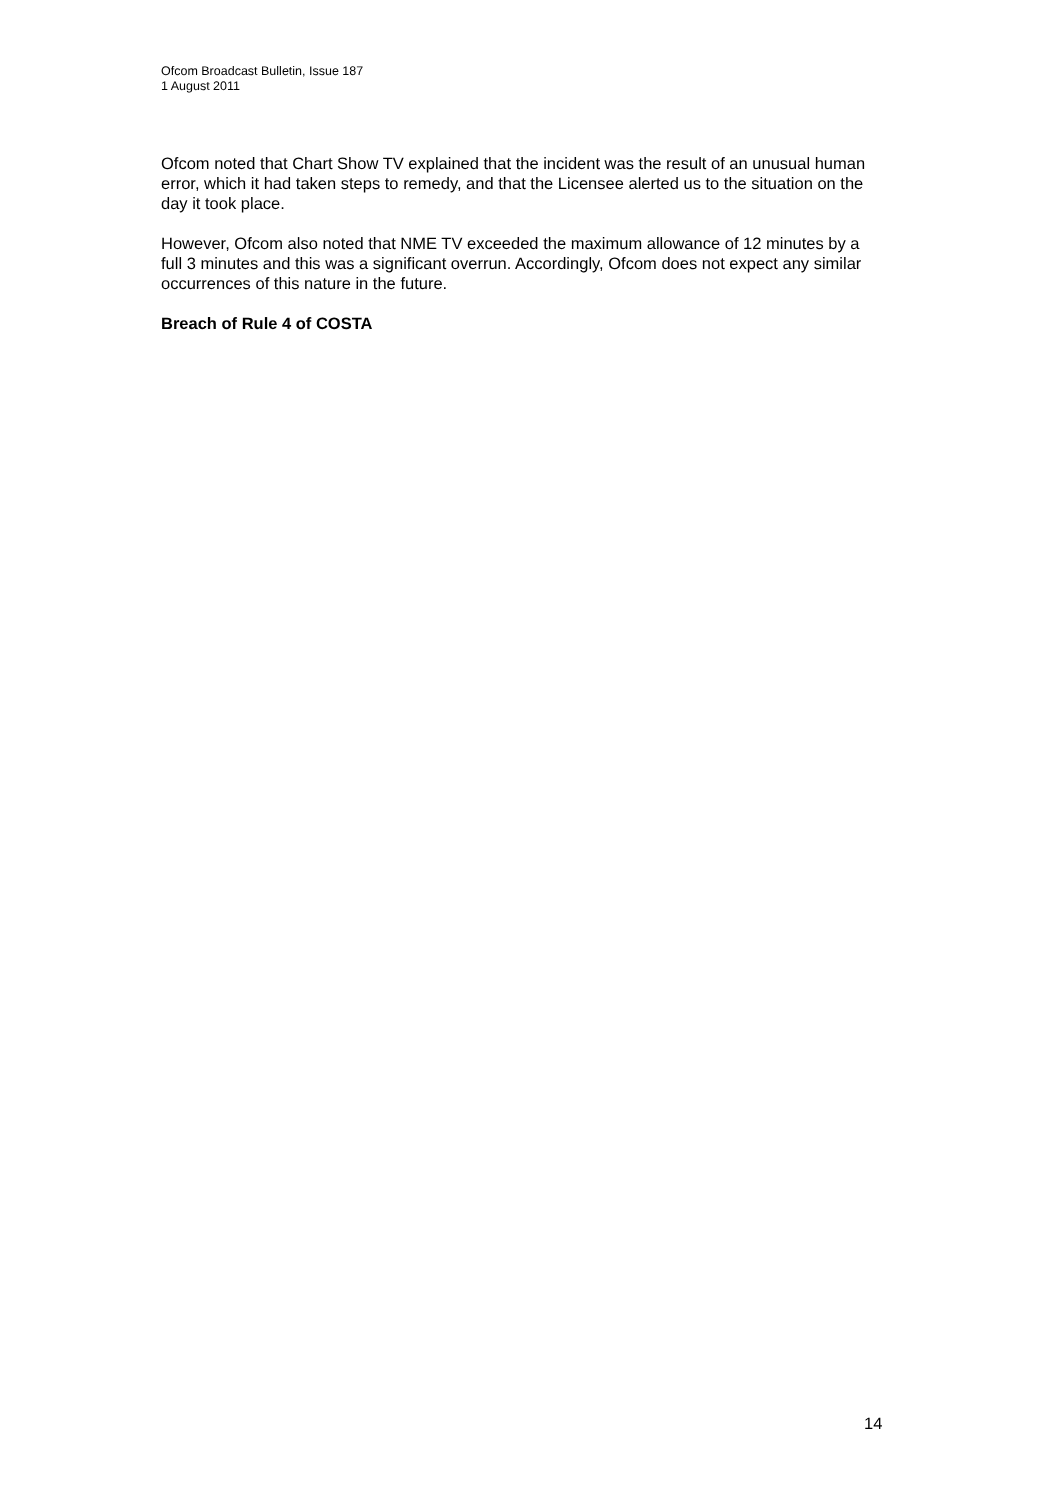Ofcom Broadcast Bulletin, Issue 187
1 August 2011
Ofcom noted that Chart Show TV explained that the incident was the result of an unusual human error, which it had taken steps to remedy, and that the Licensee alerted us to the situation on the day it took place.
However, Ofcom also noted that NME TV exceeded the maximum allowance of 12 minutes by a full 3 minutes and this was a significant overrun. Accordingly, Ofcom does not expect any similar occurrences of this nature in the future.
Breach of Rule 4 of COSTA
14